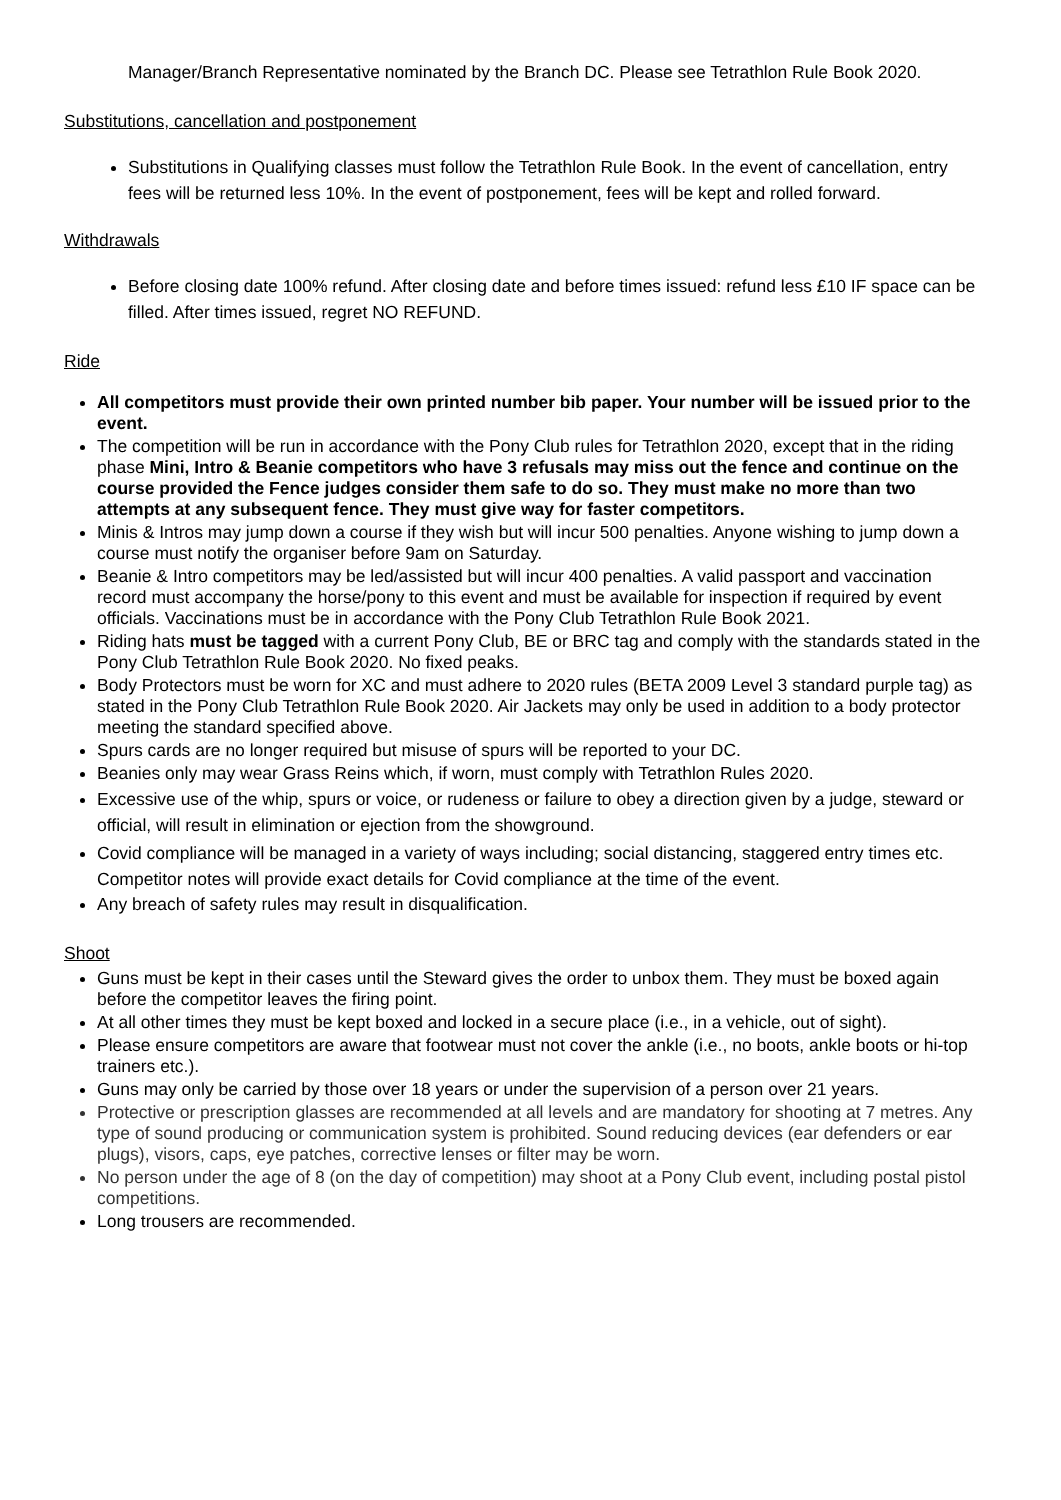Manager/Branch Representative nominated by the Branch DC. Please see Tetrathlon Rule Book 2020.
Substitutions, cancellation and postponement
Substitutions in Qualifying classes must follow the Tetrathlon Rule Book. In the event of cancellation, entry fees will be returned less 10%. In the event of postponement, fees will be kept and rolled forward.
Withdrawals
Before closing date 100% refund. After closing date and before times issued: refund less £10 IF space can be filled. After times issued, regret NO REFUND.
Ride
All competitors must provide their own printed number bib paper. Your number will be issued prior to the event.
The competition will be run in accordance with the Pony Club rules for Tetrathlon 2020, except that in the riding phase Mini, Intro & Beanie competitors who have 3 refusals may miss out the fence and continue on the course provided the Fence judges consider them safe to do so. They must make no more than two attempts at any subsequent fence. They must give way for faster competitors.
Minis & Intros may jump down a course if they wish but will incur 500 penalties. Anyone wishing to jump down a course must notify the organiser before 9am on Saturday.
Beanie & Intro competitors may be led/assisted but will incur 400 penalties. A valid passport and vaccination record must accompany the horse/pony to this event and must be available for inspection if required by event officials. Vaccinations must be in accordance with the Pony Club Tetrathlon Rule Book 2021.
Riding hats must be tagged with a current Pony Club, BE or BRC tag and comply with the standards stated in the Pony Club Tetrathlon Rule Book 2020. No fixed peaks.
Body Protectors must be worn for XC and must adhere to 2020 rules (BETA 2009 Level 3 standard purple tag) as stated in the Pony Club Tetrathlon Rule Book 2020. Air Jackets may only be used in addition to a body protector meeting the standard specified above.
Spurs cards are no longer required but misuse of spurs will be reported to your DC.
Beanies only may wear Grass Reins which, if worn, must comply with Tetrathlon Rules 2020.
Excessive use of the whip, spurs or voice, or rudeness or failure to obey a direction given by a judge, steward or official, will result in elimination or ejection from the showground.
Covid compliance will be managed in a variety of ways including; social distancing, staggered entry times etc. Competitor notes will provide exact details for Covid compliance at the time of the event.
Any breach of safety rules may result in disqualification.
Shoot
Guns must be kept in their cases until the Steward gives the order to unbox them. They must be boxed again before the competitor leaves the firing point.
At all other times they must be kept boxed and locked in a secure place (i.e., in a vehicle, out of sight).
Please ensure competitors are aware that footwear must not cover the ankle (i.e., no boots, ankle boots or hi-top trainers etc.).
Guns may only be carried by those over 18 years or under the supervision of a person over 21 years.
Protective or prescription glasses are recommended at all levels and are mandatory for shooting at 7 metres. Any type of sound producing or communication system is prohibited. Sound reducing devices (ear defenders or ear plugs), visors, caps, eye patches, corrective lenses or filter may be worn.
No person under the age of 8 (on the day of competition) may shoot at a Pony Club event, including postal pistol competitions.
Long trousers are recommended.